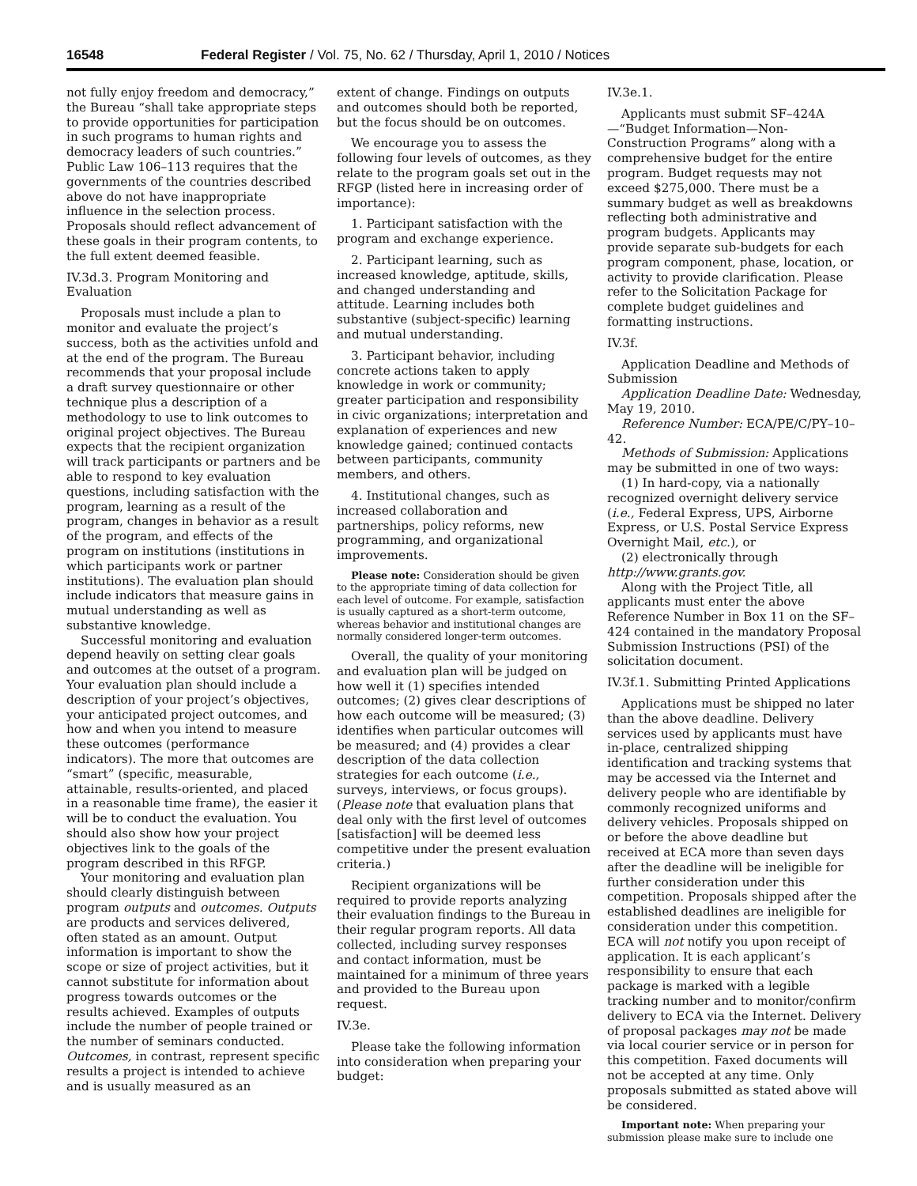16548 Federal Register / Vol. 75, No. 62 / Thursday, April 1, 2010 / Notices
not fully enjoy freedom and democracy,” the Bureau “shall take appropriate steps to provide opportunities for participation in such programs to human rights and democracy leaders of such countries.” Public Law 106–113 requires that the governments of the countries described above do not have inappropriate influence in the selection process. Proposals should reflect advancement of these goals in their program contents, to the full extent deemed feasible.
IV.3d.3. Program Monitoring and Evaluation
Proposals must include a plan to monitor and evaluate the project’s success, both as the activities unfold and at the end of the program. The Bureau recommends that your proposal include a draft survey questionnaire or other technique plus a description of a methodology to use to link outcomes to original project objectives. The Bureau expects that the recipient organization will track participants or partners and be able to respond to key evaluation questions, including satisfaction with the program, learning as a result of the program, changes in behavior as a result of the program, and effects of the program on institutions (institutions in which participants work or partner institutions). The evaluation plan should include indicators that measure gains in mutual understanding as well as substantive knowledge.
Successful monitoring and evaluation depend heavily on setting clear goals and outcomes at the outset of a program. Your evaluation plan should include a description of your project’s objectives, your anticipated project outcomes, and how and when you intend to measure these outcomes (performance indicators). The more that outcomes are “smart” (specific, measurable, attainable, results-oriented, and placed in a reasonable time frame), the easier it will be to conduct the evaluation. You should also show how your project objectives link to the goals of the program described in this RFGP.
Your monitoring and evaluation plan should clearly distinguish between program outputs and outcomes. Outputs are products and services delivered, often stated as an amount. Output information is important to show the scope or size of project activities, but it cannot substitute for information about progress towards outcomes or the results achieved. Examples of outputs include the number of people trained or the number of seminars conducted. Outcomes, in contrast, represent specific results a project is intended to achieve and is usually measured as an
extent of change. Findings on outputs and outcomes should both be reported, but the focus should be on outcomes.
We encourage you to assess the following four levels of outcomes, as they relate to the program goals set out in the RFGP (listed here in increasing order of importance):
1. Participant satisfaction with the program and exchange experience.
2. Participant learning, such as increased knowledge, aptitude, skills, and changed understanding and attitude. Learning includes both substantive (subject-specific) learning and mutual understanding.
3. Participant behavior, including concrete actions taken to apply knowledge in work or community; greater participation and responsibility in civic organizations; interpretation and explanation of experiences and new knowledge gained; continued contacts between participants, community members, and others.
4. Institutional changes, such as increased collaboration and partnerships, policy reforms, new programming, and organizational improvements.
Please note: Consideration should be given to the appropriate timing of data collection for each level of outcome. For example, satisfaction is usually captured as a short-term outcome, whereas behavior and institutional changes are normally considered longer-term outcomes.
Overall, the quality of your monitoring and evaluation plan will be judged on how well it (1) specifies intended outcomes; (2) gives clear descriptions of how each outcome will be measured; (3) identifies when particular outcomes will be measured; and (4) provides a clear description of the data collection strategies for each outcome (i.e., surveys, interviews, or focus groups). (Please note that evaluation plans that deal only with the first level of outcomes [satisfaction] will be deemed less competitive under the present evaluation criteria.)
Recipient organizations will be required to provide reports analyzing their evaluation findings to the Bureau in their regular program reports. All data collected, including survey responses and contact information, must be maintained for a minimum of three years and provided to the Bureau upon request.
IV.3e.
Please take the following information into consideration when preparing your budget:
IV.3e.1.
Applicants must submit SF–424A—“Budget Information—Non-Construction Programs” along with a comprehensive budget for the entire program. Budget requests may not exceed $275,000. There must be a summary budget as well as breakdowns reflecting both administrative and program budgets. Applicants may provide separate sub-budgets for each program component, phase, location, or activity to provide clarification. Please refer to the Solicitation Package for complete budget guidelines and formatting instructions.
IV.3f.
Application Deadline and Methods of Submission
Application Deadline Date: Wednesday, May 19, 2010.
Reference Number: ECA/PE/C/PY–10–42.
Methods of Submission: Applications may be submitted in one of two ways:
(1) In hard-copy, via a nationally recognized overnight delivery service (i.e., Federal Express, UPS, Airborne Express, or U.S. Postal Service Express Overnight Mail, etc.), or
(2) electronically through http://www.grants.gov.
Along with the Project Title, all applicants must enter the above Reference Number in Box 11 on the SF–424 contained in the mandatory Proposal Submission Instructions (PSI) of the solicitation document.
IV.3f.1. Submitting Printed Applications
Applications must be shipped no later than the above deadline. Delivery services used by applicants must have in-place, centralized shipping identification and tracking systems that may be accessed via the Internet and delivery people who are identifiable by commonly recognized uniforms and delivery vehicles. Proposals shipped on or before the above deadline but received at ECA more than seven days after the deadline will be ineligible for further consideration under this competition. Proposals shipped after the established deadlines are ineligible for consideration under this competition. ECA will not notify you upon receipt of application. It is each applicant’s responsibility to ensure that each package is marked with a legible tracking number and to monitor/confirm delivery to ECA via the Internet. Delivery of proposal packages may not be made via local courier service or in person for this competition. Faxed documents will not be accepted at any time. Only proposals submitted as stated above will be considered.
Important note: When preparing your submission please make sure to include one